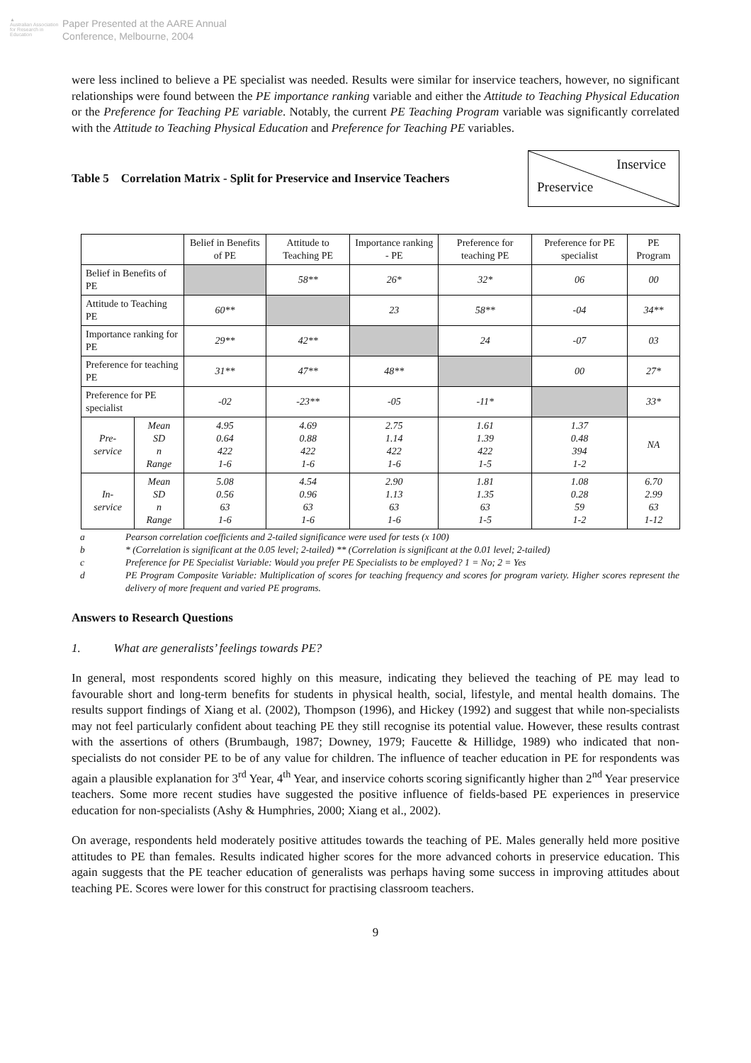▲
Australian Association for Research in Education
Paper Presented at the AARE Annual
Conference, Melbourne, 2004
were less inclined to believe a PE specialist was needed. Results were similar for inservice teachers, however, no significant relationships were found between the PE importance ranking variable and either the Attitude to Teaching Physical Education or the Preference for Teaching PE variable. Notably, the current PE Teaching Program variable was significantly correlated with the Attitude to Teaching Physical Education and Preference for Teaching PE variables.
Table 5 Correlation Matrix - Split for Preservice and Inservice Teachers
Inservice
Preservice
| | | Belief in Benefits of PE | Attitude to Teaching PE | Importance ranking - PE | Preference for teaching PE | Preference for PE specialist | PE Program |
| --- | --- | --- | --- | --- | --- | --- | --- |
| Belief in Benefits of PE | | | 58** | 26* | 32* | 06 | 00 |
| Attitude to Teaching PE | | 60** | | 23 | 58** | -04 | 34** |
| Importance ranking for PE | | 29** | 42** | | 24 | -07 | 03 |
| Preference for teaching PE | | 31** | 47** | 48** | | 00 | 27* |
| Preference for PE specialist | | -02 | -23** | -05 | -11* | | 33* |
| Pre- service | Mean SD n Range | 4.95 0.64 422 1-6 | 4.69 0.88 422 1-6 | 2.75 1.14 422 1-6 | 1.61 1.39 422 1-5 | 1.37 0.48 394 1-2 | NA |
| In- service | Mean SD n Range | 5.08 0.56 63 1-6 | 4.54 0.96 63 1-6 | 2.90 1.13 63 1-6 | 1.81 1.35 63 1-5 | 1.08 0.28 59 1-2 | 6.70 2.99 63 1-12 |
a Pearson correlation coefficients and 2-tailed significance were used for tests (x 100)
b * (Correlation is significant at the 0.05 level; 2-tailed) ** (Correlation is significant at the 0.01 level; 2-tailed)
c Preference for PE Specialist Variable: Would you prefer PE Specialists to be employed? 1 = No; 2 = Yes
d PE Program Composite Variable: Multiplication of scores for teaching frequency and scores for program variety. Higher scores represent the delivery of more frequent and varied PE programs.
Answers to Research Questions
1. What are generalists’ feelings towards PE?
In general, most respondents scored highly on this measure, indicating they believed the teaching of PE may lead to favourable short and long-term benefits for students in physical health, social, lifestyle, and mental health domains. The results support findings of Xiang et al. (2002), Thompson (1996), and Hickey (1992) and suggest that while non-specialists may not feel particularly confident about teaching PE they still recognise its potential value. However, these results contrast with the assertions of others (Brumbaugh, 1987; Downey, 1979; Faucette & Hillidge, 1989) who indicated that non-specialists do not consider PE to be of any value for children. The influence of teacher education in PE for respondents was again a plausible explanation for 3<sup>rd</sup> Year, 4<sup>th</sup> Year, and inservice cohorts scoring significantly higher than 2<sup>nd</sup> Year preservice teachers. Some more recent studies have suggested the positive influence of fields-based PE experiences in preservice education for non-specialists (Ashy & Humphries, 2000; Xiang et al., 2002).
On average, respondents held moderately positive attitudes towards the teaching of PE. Males generally held more positive attitudes to PE than females. Results indicated higher scores for the more advanced cohorts in preservice education. This again suggests that the PE teacher education of generalists was perhaps having some success in improving attitudes about teaching PE. Scores were lower for this construct for practising classroom teachers.
9